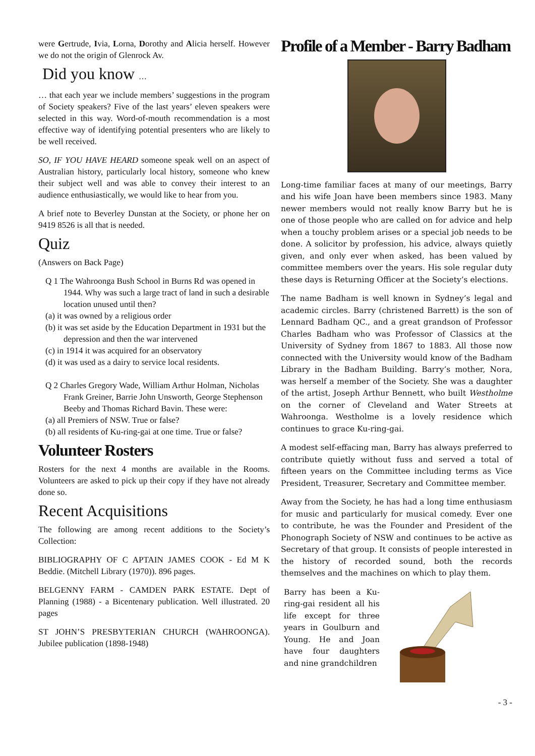were Gertrude, Ivia, Lorna, Dorothy and Alicia herself. However we do not the origin of Glenrock Av.
Did you know …
… that each year we include members’ suggestions in the program of Society speakers? Five of the last years’ eleven speakers were selected in this way. Word-of-mouth recommendation is a most effective way of identifying potential presenters who are likely to be well received.
SO, IF YOU HAVE HEARD someone speak well on an aspect of Australian history, particularly local history, someone who knew their subject well and was able to convey their interest to an audience enthusiastically, we would like to hear from you.
A brief note to Beverley Dunstan at the Society, or phone her on 9419 8526 is all that is needed.
Quiz
(Answers on Back Page)
Q 1 The Wahroonga Bush School in Burns Rd was opened in 1944. Why was such a large tract of land in such a desirable location unused until then?
(a) it was owned by a religious order
(b) it was set aside by the Education Department in 1931 but the depression and then the war intervened
(c) in 1914 it was acquired for an observatory
(d) it was used as a dairy to service local residents.
Q 2 Charles Gregory Wade, William Arthur Holman, Nicholas Frank Greiner, Barrie John Unsworth, George Stephenson Beeby and Thomas Richard Bavin. These were:
(a) all Premiers of NSW. True or false?
(b) all residents of Ku-ring-gai at one time. True or false?
Volunteer Rosters
Rosters for the next 4 months are available in the Rooms. Volunteers are asked to pick up their copy if they have not already done so.
Recent Acquisitions
The following are among recent additions to the Society’s Collection:
BIBLIOGRAPHY OF C APTAIN JAMES COOK - Ed M K Beddie. (Mitchell Library (1970)). 896 pages.
BELGENNY FARM - CAMDEN PARK ESTATE. Dept of Planning (1988) - a Bicentenary publication. Well illustrated. 20 pages
ST JOHN’S PRESBYTERIAN CHURCH (WAHROONGA). Jubilee publication (1898-1948)
Profile of a Member - Barry Badham
Long-time familiar faces at many of our meetings, Barry and his wife Joan have been members since 1983. Many newer members would not really know Barry but he is one of those people who are called on for advice and help when a touchy problem arises or a special job needs to be done. A solicitor by profession, his advice, always quietly given, and only ever when asked, has been valued by committee members over the years. His sole regular duty these days is Returning Officer at the Society’s elections.
The name Badham is well known in Sydney’s legal and academic circles. Barry (christened Barrett) is the son of Lennard Badham QC., and a great grandson of Professor Charles Badham who was Professor of Classics at the University of Sydney from 1867 to 1883. All those now connected with the University would know of the Badham Library in the Badham Building. Barry’s mother, Nora, was herself a member of the Society. She was a daughter of the artist, Joseph Arthur Bennett, who built Westholme on the corner of Cleveland and Water Streets at Wahroonga. Westholme is a lovely residence which continues to grace Ku-ring-gai.
A modest self-effacing man, Barry has always preferred to contribute quietly without fuss and served a total of fifteen years on the Committee including terms as Vice President, Treasurer, Secretary and Committee member.
Away from the Society, he has had a long time enthusiasm for music and particularly for musical comedy. Ever one to contribute, he was the Founder and President of the Phonograph Society of NSW and continues to be active as Secretary of that group. It consists of people interested in the history of recorded sound, both the records themselves and the machines on which to play them.
Barry has been a Ku-ring-gai resident all his life except for three years in Goulburn and Young. He and Joan have four daughters and nine grandchildren
- 3 -